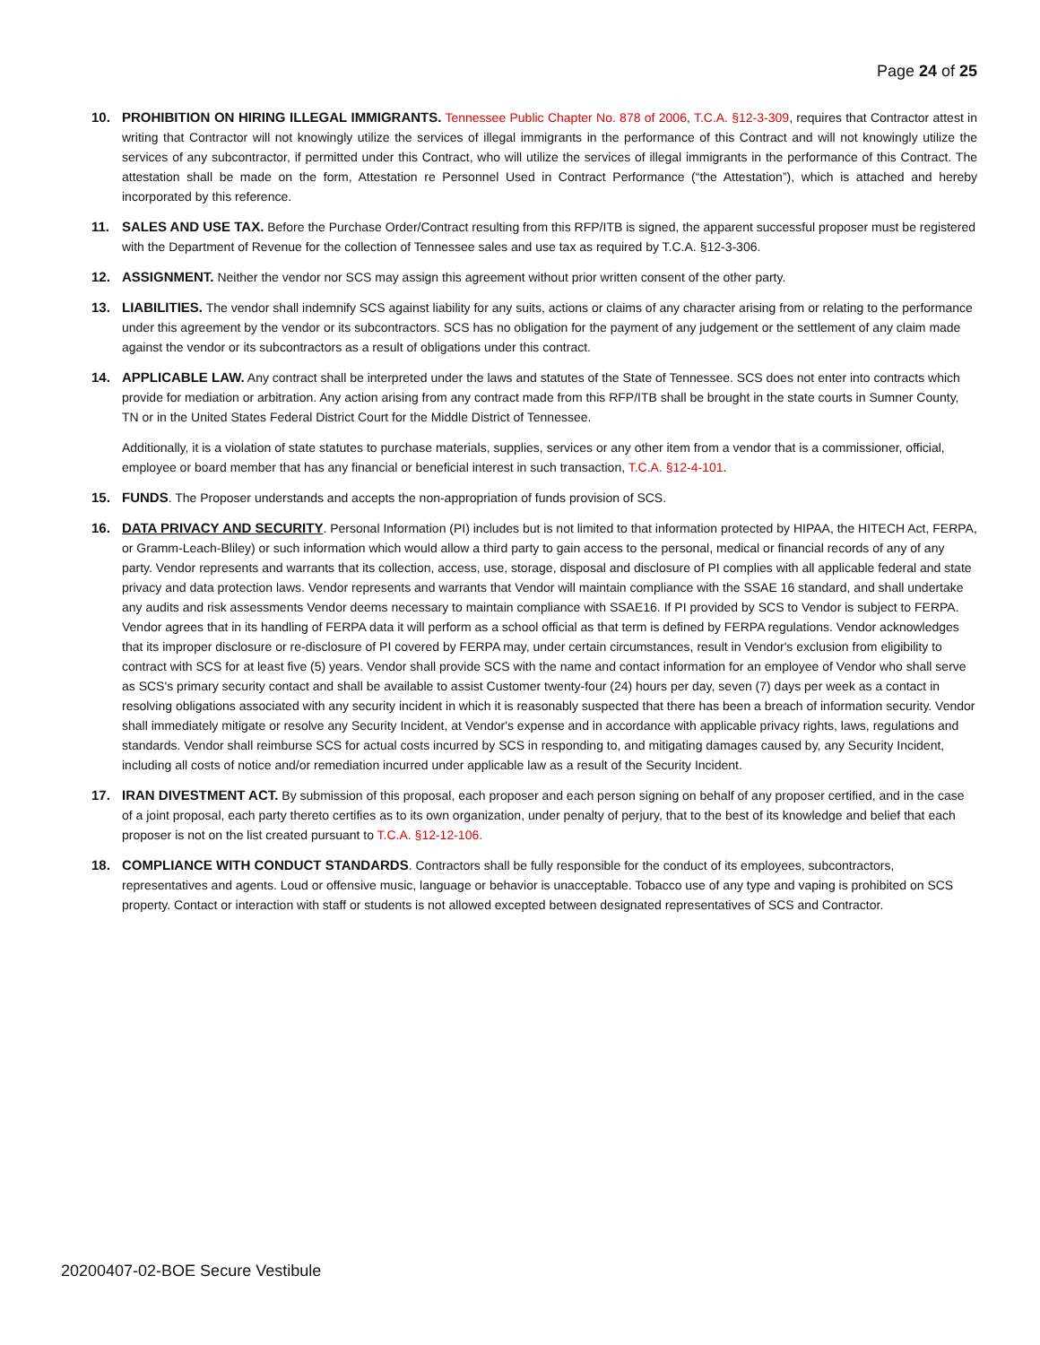Page 24 of 25
10. PROHIBITION ON HIRING ILLEGAL IMMIGRANTS. Tennessee Public Chapter No. 878 of 2006, T.C.A. §12-3-309, requires that Contractor attest in writing that Contractor will not knowingly utilize the services of illegal immigrants in the performance of this Contract and will not knowingly utilize the services of any subcontractor, if permitted under this Contract, who will utilize the services of illegal immigrants in the performance of this Contract. The attestation shall be made on the form, Attestation re Personnel Used in Contract Performance (“the Attestation”), which is attached and hereby incorporated by this reference.
11. SALES AND USE TAX. Before the Purchase Order/Contract resulting from this RFP/ITB is signed, the apparent successful proposer must be registered with the Department of Revenue for the collection of Tennessee sales and use tax as required by T.C.A. §12-3-306.
12. ASSIGNMENT. Neither the vendor nor SCS may assign this agreement without prior written consent of the other party.
13. LIABILITIES. The vendor shall indemnify SCS against liability for any suits, actions or claims of any character arising from or relating to the performance under this agreement by the vendor or its subcontractors. SCS has no obligation for the payment of any judgement or the settlement of any claim made against the vendor or its subcontractors as a result of obligations under this contract.
14. APPLICABLE LAW. Any contract shall be interpreted under the laws and statutes of the State of Tennessee. SCS does not enter into contracts which provide for mediation or arbitration. Any action arising from any contract made from this RFP/ITB shall be brought in the state courts in Sumner County, TN or in the United States Federal District Court for the Middle District of Tennessee.
Additionally, it is a violation of state statutes to purchase materials, supplies, services or any other item from a vendor that is a commissioner, official, employee or board member that has any financial or beneficial interest in such transaction, T.C.A. §12-4-101.
15. FUNDS. The Proposer understands and accepts the non-appropriation of funds provision of SCS.
16. DATA PRIVACY AND SECURITY. Personal Information (PI) includes but is not limited to that information protected by HIPAA, the HITECH Act, FERPA, or Gramm-Leach-Bliley) or such information which would allow a third party to gain access to the personal, medical or financial records of any of any party. Vendor represents and warrants that its collection, access, use, storage, disposal and disclosure of PI complies with all applicable federal and state privacy and data protection laws. Vendor represents and warrants that Vendor will maintain compliance with the SSAE 16 standard, and shall undertake any audits and risk assessments Vendor deems necessary to maintain compliance with SSAE16. If PI provided by SCS to Vendor is subject to FERPA. Vendor agrees that in its handling of FERPA data it will perform as a school official as that term is defined by FERPA regulations. Vendor acknowledges that its improper disclosure or re-disclosure of PI covered by FERPA may, under certain circumstances, result in Vendor's exclusion from eligibility to contract with SCS for at least five (5) years. Vendor shall provide SCS with the name and contact information for an employee of Vendor who shall serve as SCS's primary security contact and shall be available to assist Customer twenty-four (24) hours per day, seven (7) days per week as a contact in resolving obligations associated with any security incident in which it is reasonably suspected that there has been a breach of information security. Vendor shall immediately mitigate or resolve any Security Incident, at Vendor's expense and in accordance with applicable privacy rights, laws, regulations and standards. Vendor shall reimburse SCS for actual costs incurred by SCS in responding to, and mitigating damages caused by, any Security Incident, including all costs of notice and/or remediation incurred under applicable law as a result of the Security Incident.
17. IRAN DIVESTMENT ACT. By submission of this proposal, each proposer and each person signing on behalf of any proposer certified, and in the case of a joint proposal, each party thereto certifies as to its own organization, under penalty of perjury, that to the best of its knowledge and belief that each proposer is not on the list created pursuant to T.C.A. §12-12-106.
18. COMPLIANCE WITH CONDUCT STANDARDS. Contractors shall be fully responsible for the conduct of its employees, subcontractors, representatives and agents. Loud or offensive music, language or behavior is unacceptable. Tobacco use of any type and vaping is prohibited on SCS property. Contact or interaction with staff or students is not allowed excepted between designated representatives of SCS and Contractor.
20200407-02-BOE Secure Vestibule